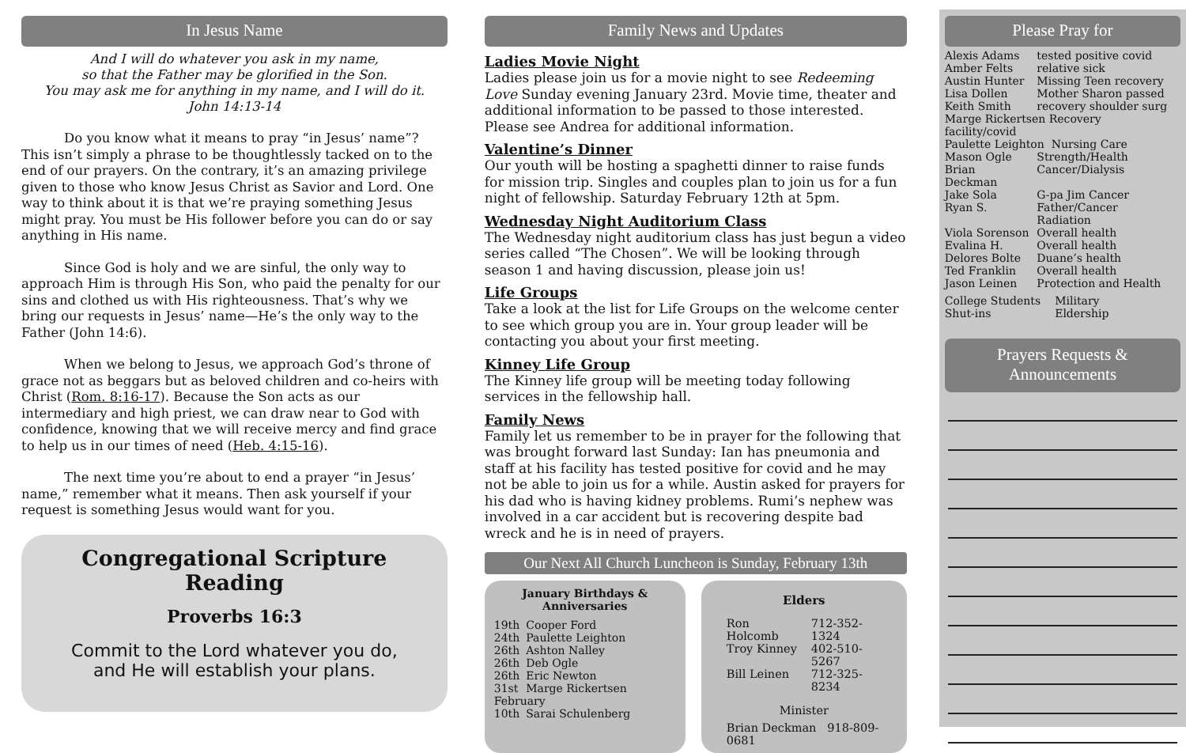In Jesus Name
And I will do whatever you ask in my name,
so that the Father may be glorified in the Son.
You may ask me for anything in my name, and I will do it.
John 14:13-14
Do you know what it means to pray “in Jesus’ name”? This isn’t simply a phrase to be thoughtlessly tacked on to the end of our prayers. On the contrary, it’s an amazing privilege given to those who know Jesus Christ as Savior and Lord. One way to think about it is that we’re praying something Jesus might pray. You must be His follower before you can do or say anything in His name.
Since God is holy and we are sinful, the only way to approach Him is through His Son, who paid the penalty for our sins and clothed us with His righteousness. That’s why we bring our requests in Jesus’ name—He’s the only way to the Father (John 14:6).
When we belong to Jesus, we approach God’s throne of grace not as beggars but as beloved children and co-heirs with Christ (Rom. 8:16-17). Because the Son acts as our intermediary and high priest, we can draw near to God with confidence, knowing that we will receive mercy and find grace to help us in our times of need (Heb. 4:15-16).
The next time you’re about to end a prayer “in Jesus’ name,” remember what it means. Then ask yourself if your request is something Jesus would want for you.
Congregational Scripture Reading
Proverbs 16:3
Commit to the Lord whatever you do,
and He will establish your plans.
Family News and Updates
Ladies Movie Night
Ladies please join us for a movie night to see Redeeming Love Sunday evening January 23rd. Movie time, theater and additional information to be passed to those interested. Please see Andrea for additional information.
Valentine’s Dinner
Our youth will be hosting a spaghetti dinner to raise funds for mission trip. Singles and couples plan to join us for a fun night of fellowship. Saturday February 12th at 5pm.
Wednesday Night Auditorium Class
The Wednesday night auditorium class has just begun a video series called “The Chosen”. We will be looking through season 1 and having discussion, please join us!
Life Groups
Take a look at the list for Life Groups on the welcome center to see which group you are in. Your group leader will be contacting you about your first meeting.
Kinney Life Group
The Kinney life group will be meeting today following services in the fellowship hall.
Family News
Family let us remember to be in prayer for the following that was brought forward last Sunday: Ian has pneumonia and staff at his facility has tested positive for covid and he may not be able to join us for a while. Austin asked for prayers for his dad who is having kidney problems. Rumi’s nephew was involved in a car accident but is recovering despite bad wreck and he is in need of prayers.
Our Next All Church Luncheon is Sunday, February 13th
January Birthdays &
Anniversaries
| 19th | Cooper Ford |
| 24th | Paulette Leighton |
| 26th | Ashton Nalley |
| 26th | Deb Ogle |
| 26th | Eric Newton |
| 31st | Marge Rickertsen |
| February | |
| 10th | Sarai Schulenberg |
Elders
| Ron Holcomb | 712-352-1324 |
| Troy Kinney | 402-510-5267 |
| Bill Leinen | 712-325-8234 |
Minister
Brian Deckman 918-809-0681
Please Pray for
| Alexis Adams | tested positive covid |
| Amber Felts | relative sick |
| Austin Hunter | Missing Teen recovery |
| Lisa Dollen | Mother Sharon passed |
| Keith Smith | recovery shoulder surg |
| Marge Rickertsen Recovery facility/covid | |
| Paulette Leighton Nursing Care | |
| Mason Ogle | Strength/Health |
| Brian Deckman | Cancer/Dialysis |
| Jake Sola | G-pa Jim Cancer |
| Ryan S. | Father/Cancer Radiation |
| Viola Sorenson | Overall health |
| Evalina H. | Overall health |
| Delores Bolte | Duane’s health |
| Ted Franklin | Overall health |
| Jason Leinen | Protection and Health |
| College Students | Military |
| Shut-ins | Eldership |
Prayers Requests &
Announcements